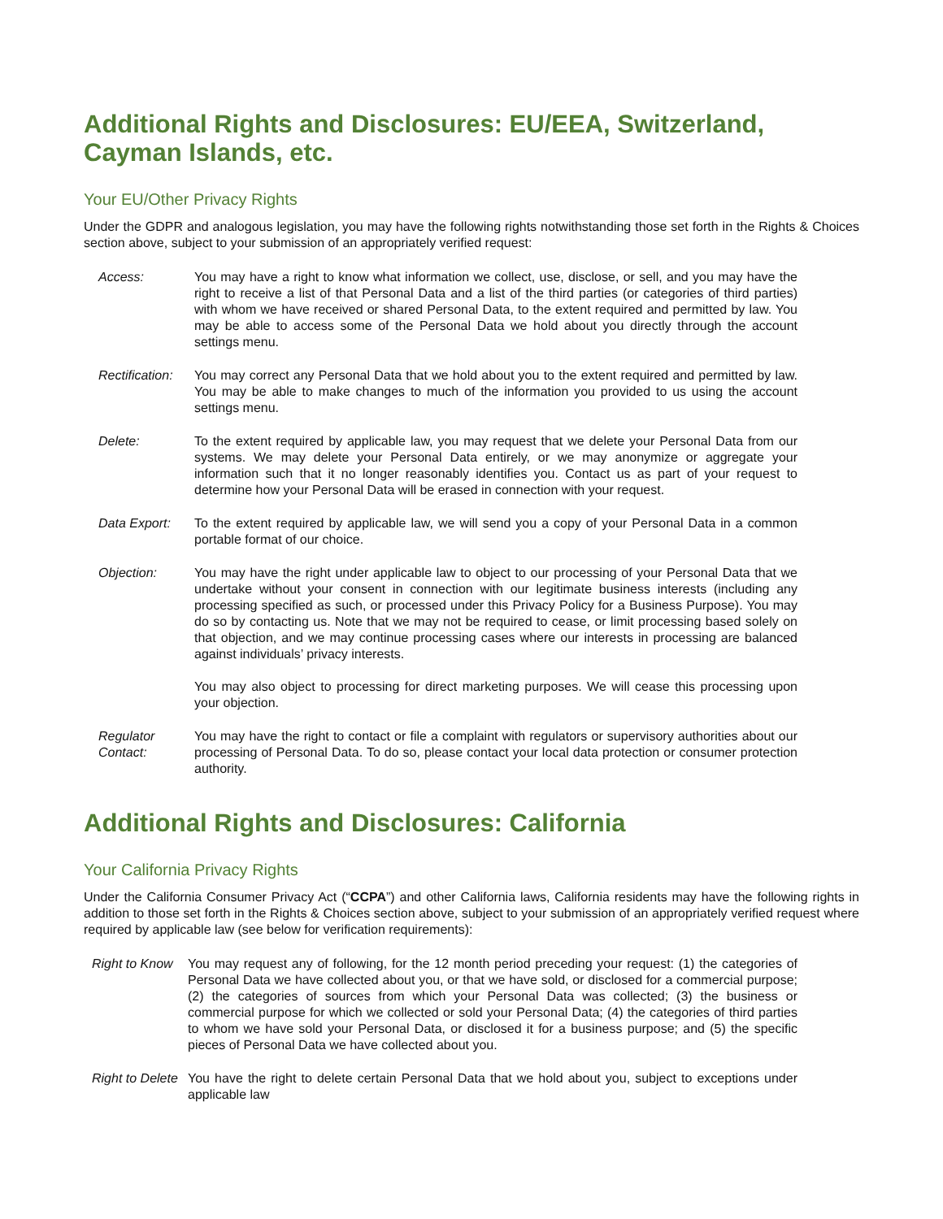Additional Rights and Disclosures: EU/EEA, Switzerland, Cayman Islands, etc.
Your EU/Other Privacy Rights
Under the GDPR and analogous legislation, you may have the following rights notwithstanding those set forth in the Rights & Choices section above, subject to your submission of an appropriately verified request:
| Access: | You may have a right to know what information we collect, use, disclose, or sell, and you may have the right to receive a list of that Personal Data and a list of the third parties (or categories of third parties) with whom we have received or shared Personal Data, to the extent required and permitted by law. You may be able to access some of the Personal Data we hold about you directly through the account settings menu. |
| Rectification: | You may correct any Personal Data that we hold about you to the extent required and permitted by law. You may be able to make changes to much of the information you provided to us using the account settings menu. |
| Delete: | To the extent required by applicable law, you may request that we delete your Personal Data from our systems. We may delete your Personal Data entirely, or we may anonymize or aggregate your information such that it no longer reasonably identifies you. Contact us as part of your request to determine how your Personal Data will be erased in connection with your request. |
| Data Export: | To the extent required by applicable law, we will send you a copy of your Personal Data in a common portable format of our choice. |
| Objection: | You may have the right under applicable law to object to our processing of your Personal Data that we undertake without your consent in connection with our legitimate business interests (including any processing specified as such, or processed under this Privacy Policy for a Business Purpose ). You may do so by contacting us . Note that we may not be required to cease, or limit processing based solely on that objection, and we may continue processing cases where our interests in processing are balanced against individuals’ privacy interests. You may also object to processing for direct marketing purposes. We will cease this processing upon your objection. |
| Regulator Contact: | You may have the right to contact or file a complaint with regulators or supervisory authorities about our processing of Personal Data. To do so, please contact your local data protection or consumer protection authority. |
Additional Rights and Disclosures: California
Your California Privacy Rights
Under the California Consumer Privacy Act (“CCPA”) and other California laws, California residents may have the following rights in addition to those set forth in the Rights & Choices section above, subject to your submission of an appropriately verified request where required by applicable law (see below for verification requirements):
| Right to Know | You may request any of following, for the 12 month period preceding your request: (1) the categories of Personal Data we have collected about you, or that we have sold, or disclosed for a commercial purpose; (2) the categories of sources from which your Personal Data was collected; (3) the business or commercial purpose for which we collected or sold your Personal Data; (4) the categories of third parties to whom we have sold your Personal Data, or disclosed it for a business purpose; and (5) the specific pieces of Personal Data we have collected about you. |
| Right to Delete | You have the right to delete certain Personal Data that we hold about you, subject to exceptions under applicable law |